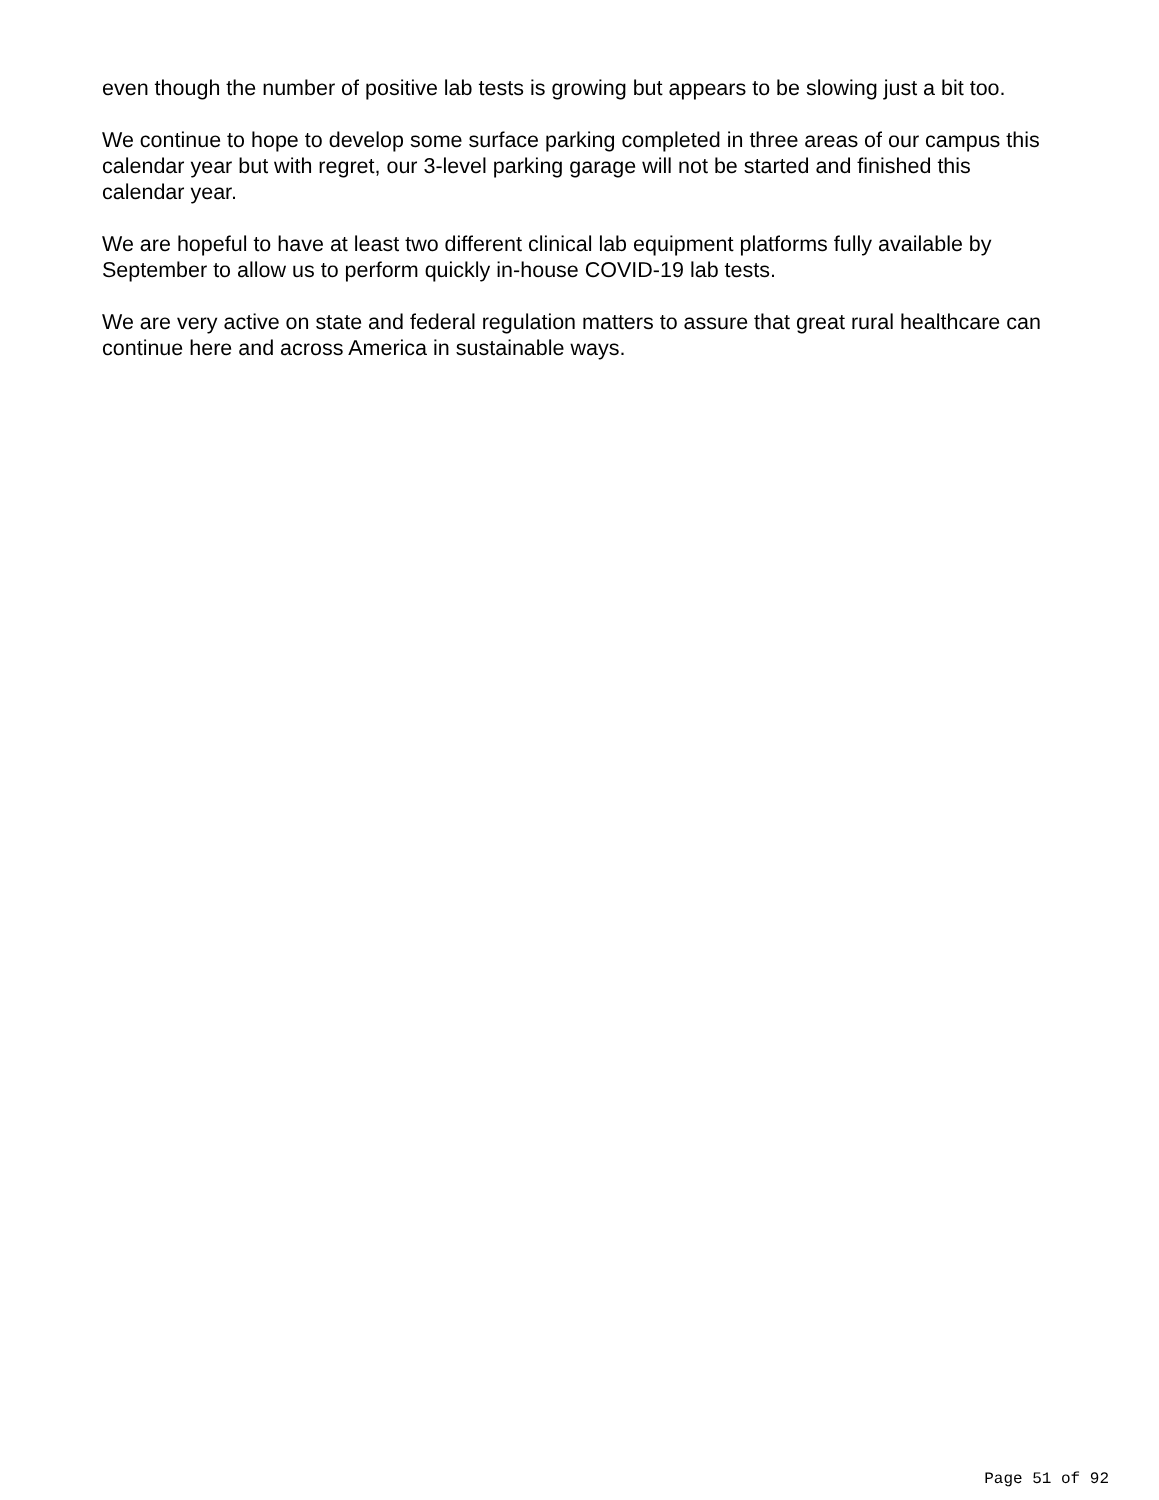even though the number of positive lab tests is growing but appears to be slowing just a bit too.
We continue to hope to develop some surface parking completed in three areas of our campus this calendar year but with regret, our 3-level parking garage will not be started and finished this calendar year.
We are hopeful to have at least two different clinical lab equipment platforms fully available by September to allow us to perform quickly in-house COVID-19 lab tests.
We are very active on state and federal regulation matters to assure that great rural healthcare can continue here and across America in sustainable ways.
Page 51 of 92